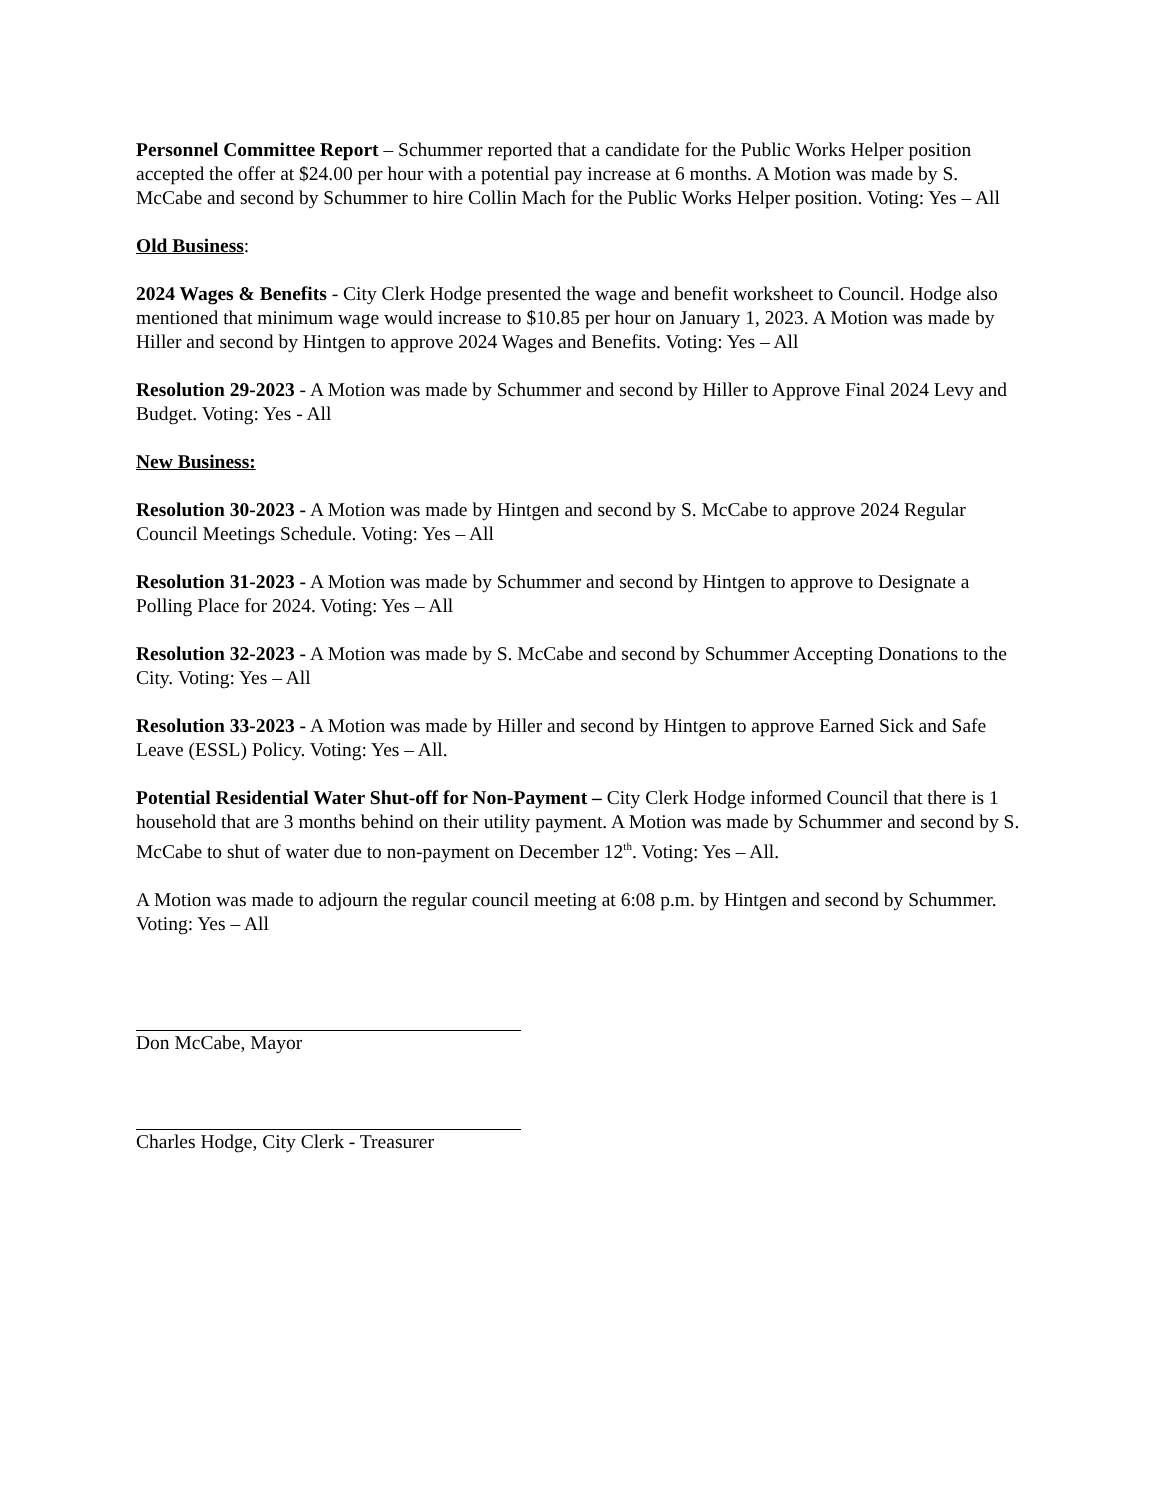Personnel Committee Report – Schummer reported that a candidate for the Public Works Helper position accepted the offer at $24.00 per hour with a potential pay increase at 6 months. A Motion was made by S. McCabe and second by Schummer to hire Collin Mach for the Public Works Helper position. Voting: Yes – All
Old Business:
2024 Wages & Benefits - City Clerk Hodge presented the wage and benefit worksheet to Council. Hodge also mentioned that minimum wage would increase to $10.85 per hour on January 1, 2023. A Motion was made by Hiller and second by Hintgen to approve 2024 Wages and Benefits. Voting: Yes – All
Resolution 29-2023 - A Motion was made by Schummer and second by Hiller to Approve Final 2024 Levy and Budget. Voting: Yes - All
New Business:
Resolution 30-2023 - A Motion was made by Hintgen and second by S. McCabe to approve 2024 Regular Council Meetings Schedule. Voting: Yes – All
Resolution 31-2023 - A Motion was made by Schummer and second by Hintgen to approve to Designate a Polling Place for 2024. Voting: Yes – All
Resolution 32-2023 - A Motion was made by S. McCabe and second by Schummer Accepting Donations to the City. Voting: Yes – All
Resolution 33-2023 - A Motion was made by Hiller and second by Hintgen to approve Earned Sick and Safe Leave (ESSL) Policy. Voting: Yes – All.
Potential Residential Water Shut-off for Non-Payment – City Clerk Hodge informed Council that there is 1 household that are 3 months behind on their utility payment. A Motion was made by Schummer and second by S. McCabe to shut of water due to non-payment on December 12<sup>th</sup>. Voting: Yes – All.
A Motion was made to adjourn the regular council meeting at 6:08 p.m. by Hintgen and second by Schummer. Voting: Yes – All
Don McCabe, Mayor
Charles Hodge, City Clerk - Treasurer